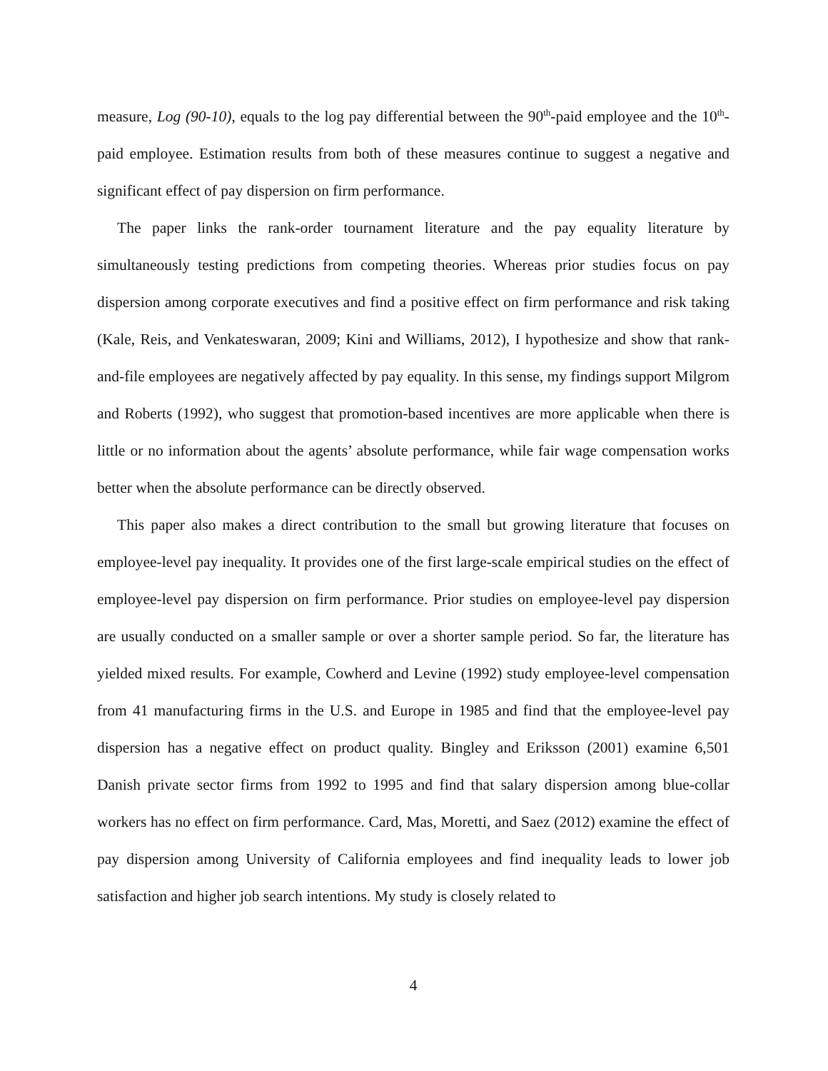measure, Log (90-10), equals to the log pay differential between the 90<sup>th</sup>-paid employee and the 10<sup>th</sup>-paid employee. Estimation results from both of these measures continue to suggest a negative and significant effect of pay dispersion on firm performance.
The paper links the rank-order tournament literature and the pay equality literature by simultaneously testing predictions from competing theories. Whereas prior studies focus on pay dispersion among corporate executives and find a positive effect on firm performance and risk taking (Kale, Reis, and Venkateswaran, 2009; Kini and Williams, 2012), I hypothesize and show that rank-and-file employees are negatively affected by pay equality. In this sense, my findings support Milgrom and Roberts (1992), who suggest that promotion-based incentives are more applicable when there is little or no information about the agents’ absolute performance, while fair wage compensation works better when the absolute performance can be directly observed.
This paper also makes a direct contribution to the small but growing literature that focuses on employee-level pay inequality. It provides one of the first large-scale empirical studies on the effect of employee-level pay dispersion on firm performance. Prior studies on employee-level pay dispersion are usually conducted on a smaller sample or over a shorter sample period. So far, the literature has yielded mixed results. For example, Cowherd and Levine (1992) study employee-level compensation from 41 manufacturing firms in the U.S. and Europe in 1985 and find that the employee-level pay dispersion has a negative effect on product quality. Bingley and Eriksson (2001) examine 6,501 Danish private sector firms from 1992 to 1995 and find that salary dispersion among blue-collar workers has no effect on firm performance. Card, Mas, Moretti, and Saez (2012) examine the effect of pay dispersion among University of California employees and find inequality leads to lower job satisfaction and higher job search intentions. My study is closely related to
4